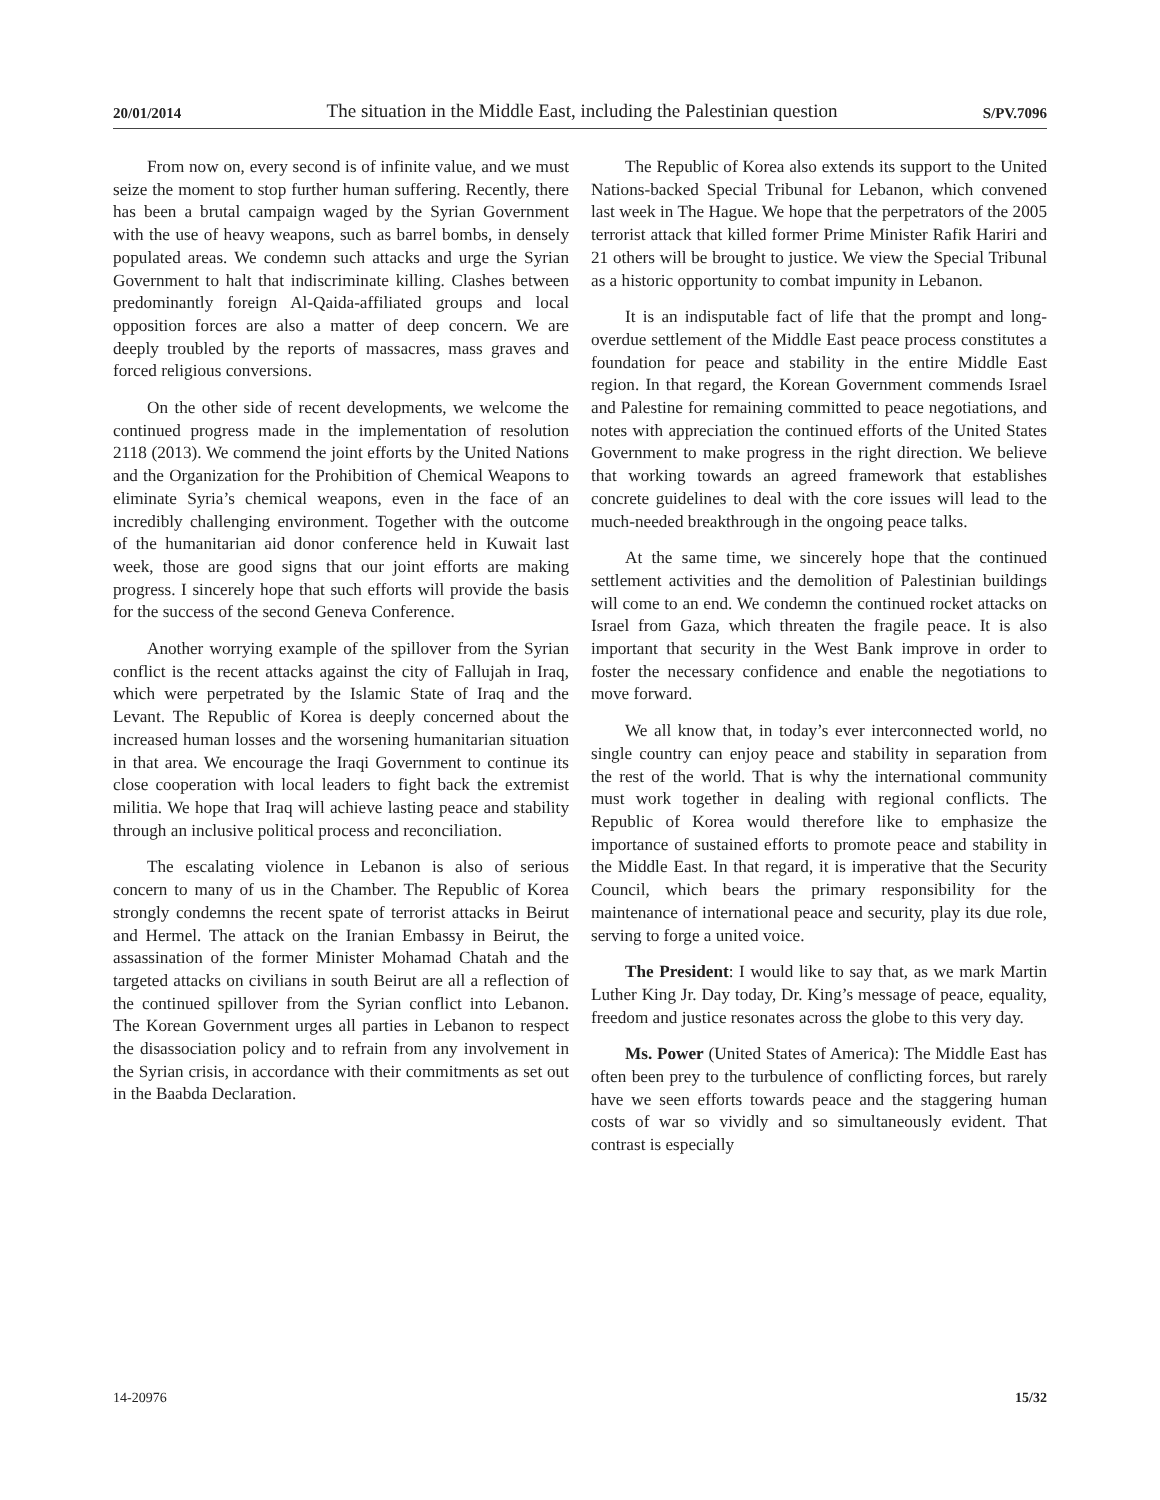20/01/2014 The situation in the Middle East, including the Palestinian question S/PV.7096
From now on, every second is of infinite value, and we must seize the moment to stop further human suffering. Recently, there has been a brutal campaign waged by the Syrian Government with the use of heavy weapons, such as barrel bombs, in densely populated areas. We condemn such attacks and urge the Syrian Government to halt that indiscriminate killing. Clashes between predominantly foreign Al-Qaida-affiliated groups and local opposition forces are also a matter of deep concern. We are deeply troubled by the reports of massacres, mass graves and forced religious conversions.
On the other side of recent developments, we welcome the continued progress made in the implementation of resolution 2118 (2013). We commend the joint efforts by the United Nations and the Organization for the Prohibition of Chemical Weapons to eliminate Syria’s chemical weapons, even in the face of an incredibly challenging environment. Together with the outcome of the humanitarian aid donor conference held in Kuwait last week, those are good signs that our joint efforts are making progress. I sincerely hope that such efforts will provide the basis for the success of the second Geneva Conference.
Another worrying example of the spillover from the Syrian conflict is the recent attacks against the city of Fallujah in Iraq, which were perpetrated by the Islamic State of Iraq and the Levant. The Republic of Korea is deeply concerned about the increased human losses and the worsening humanitarian situation in that area. We encourage the Iraqi Government to continue its close cooperation with local leaders to fight back the extremist militia. We hope that Iraq will achieve lasting peace and stability through an inclusive political process and reconciliation.
The escalating violence in Lebanon is also of serious concern to many of us in the Chamber. The Republic of Korea strongly condemns the recent spate of terrorist attacks in Beirut and Hermel. The attack on the Iranian Embassy in Beirut, the assassination of the former Minister Mohamad Chatah and the targeted attacks on civilians in south Beirut are all a reflection of the continued spillover from the Syrian conflict into Lebanon. The Korean Government urges all parties in Lebanon to respect the disassociation policy and to refrain from any involvement in the Syrian crisis, in accordance with their commitments as set out in the Baabda Declaration.
The Republic of Korea also extends its support to the United Nations-backed Special Tribunal for Lebanon, which convened last week in The Hague. We hope that the perpetrators of the 2005 terrorist attack that killed former Prime Minister Rafik Hariri and 21 others will be brought to justice. We view the Special Tribunal as a historic opportunity to combat impunity in Lebanon.
It is an indisputable fact of life that the prompt and long-overdue settlement of the Middle East peace process constitutes a foundation for peace and stability in the entire Middle East region. In that regard, the Korean Government commends Israel and Palestine for remaining committed to peace negotiations, and notes with appreciation the continued efforts of the United States Government to make progress in the right direction. We believe that working towards an agreed framework that establishes concrete guidelines to deal with the core issues will lead to the much-needed breakthrough in the ongoing peace talks.
At the same time, we sincerely hope that the continued settlement activities and the demolition of Palestinian buildings will come to an end. We condemn the continued rocket attacks on Israel from Gaza, which threaten the fragile peace. It is also important that security in the West Bank improve in order to foster the necessary confidence and enable the negotiations to move forward.
We all know that, in today’s ever interconnected world, no single country can enjoy peace and stability in separation from the rest of the world. That is why the international community must work together in dealing with regional conflicts. The Republic of Korea would therefore like to emphasize the importance of sustained efforts to promote peace and stability in the Middle East. In that regard, it is imperative that the Security Council, which bears the primary responsibility for the maintenance of international peace and security, play its due role, serving to forge a united voice.
The President: I would like to say that, as we mark Martin Luther King Jr. Day today, Dr. King’s message of peace, equality, freedom and justice resonates across the globe to this very day.
Ms. Power (United States of America): The Middle East has often been prey to the turbulence of conflicting forces, but rarely have we seen efforts towards peace and the staggering human costs of war so vividly and so simultaneously evident. That contrast is especially
14-20976 15/32